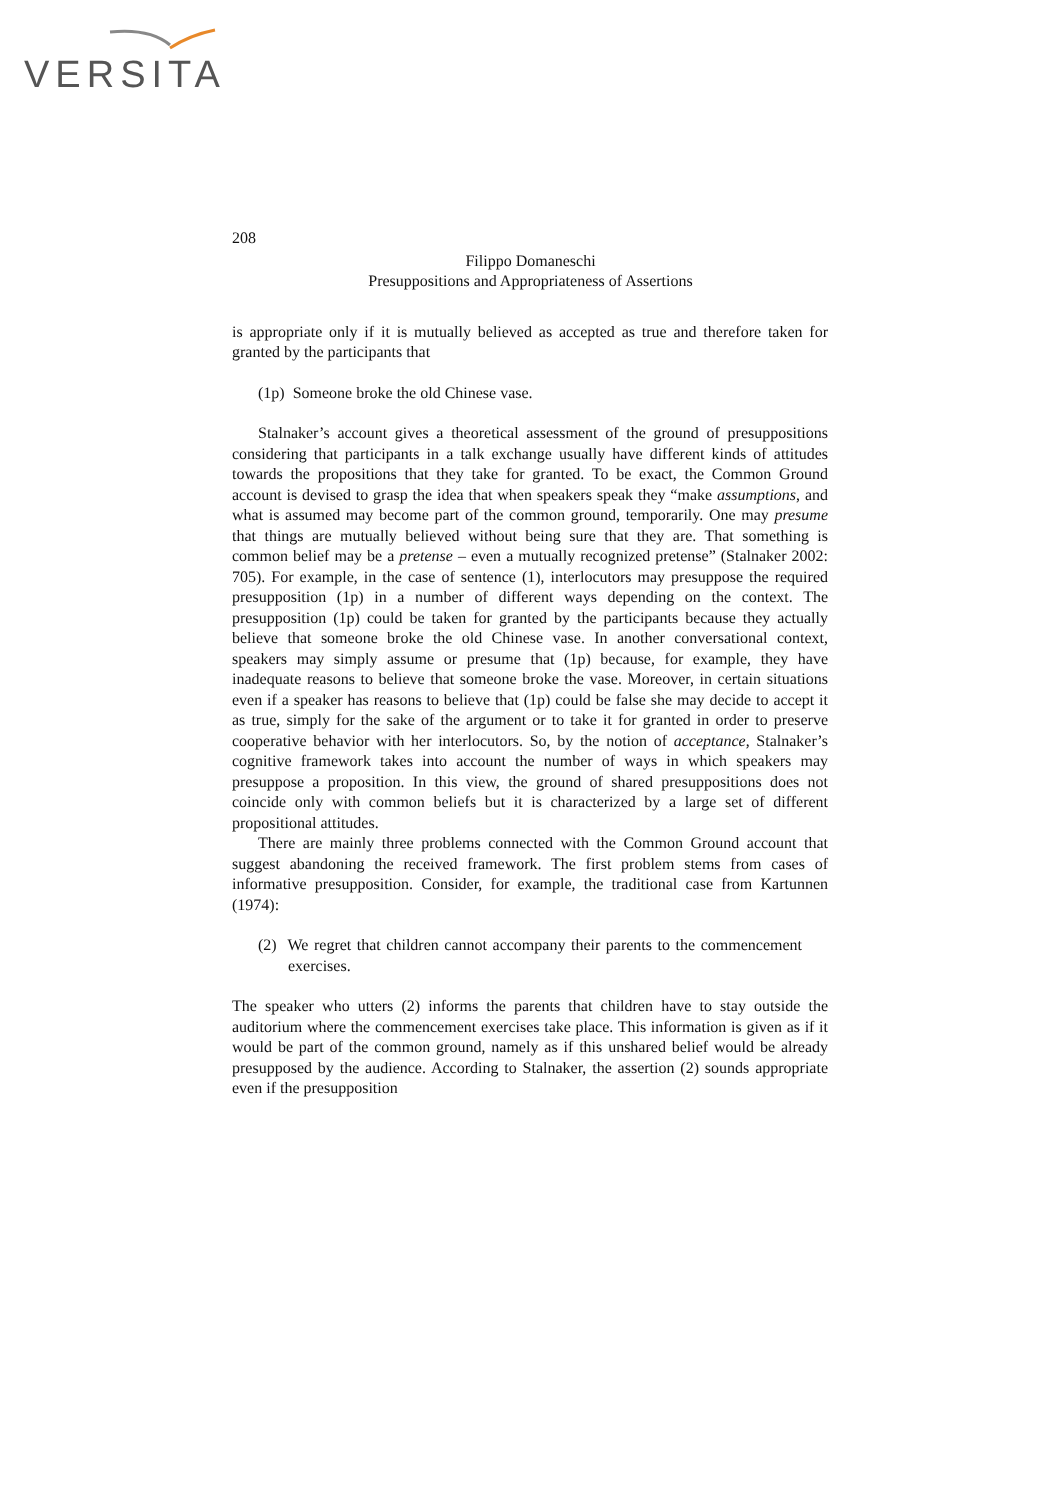VERSITA
208
Filippo Domaneschi
Presuppositions and Appropriateness of Assertions
is appropriate only if it is mutually believed as accepted as true and therefore taken for granted by the participants that
(1p) Someone broke the old Chinese vase.
Stalnaker’s account gives a theoretical assessment of the ground of presuppositions considering that participants in a talk exchange usually have different kinds of attitudes towards the propositions that they take for granted. To be exact, the Common Ground account is devised to grasp the idea that when speakers speak they “make assumptions, and what is assumed may become part of the common ground, temporarily. One may presume that things are mutually believed without being sure that they are. That something is common belief may be a pretense – even a mutually recognized pretense” (Stalnaker 2002: 705). For example, in the case of sentence (1), interlocutors may presuppose the required presupposition (1p) in a number of different ways depending on the context. The presupposition (1p) could be taken for granted by the participants because they actually believe that someone broke the old Chinese vase. In another conversational context, speakers may simply assume or presume that (1p) because, for example, they have inadequate reasons to believe that someone broke the vase. Moreover, in certain situations even if a speaker has reasons to believe that (1p) could be false she may decide to accept it as true, simply for the sake of the argument or to take it for granted in order to preserve cooperative behavior with her interlocutors. So, by the notion of acceptance, Stalnaker’s cognitive framework takes into account the number of ways in which speakers may presuppose a proposition. In this view, the ground of shared presuppositions does not coincide only with common beliefs but it is characterized by a large set of different propositional attitudes.
There are mainly three problems connected with the Common Ground account that suggest abandoning the received framework. The first problem stems from cases of informative presupposition. Consider, for example, the traditional case from Kartunnen (1974):
(2) We regret that children cannot accompany their parents to the commencement exercises.
The speaker who utters (2) informs the parents that children have to stay outside the auditorium where the commencement exercises take place. This information is given as if it would be part of the common ground, namely as if this unshared belief would be already presupposed by the audience. According to Stalnaker, the assertion (2) sounds appropriate even if the presupposition